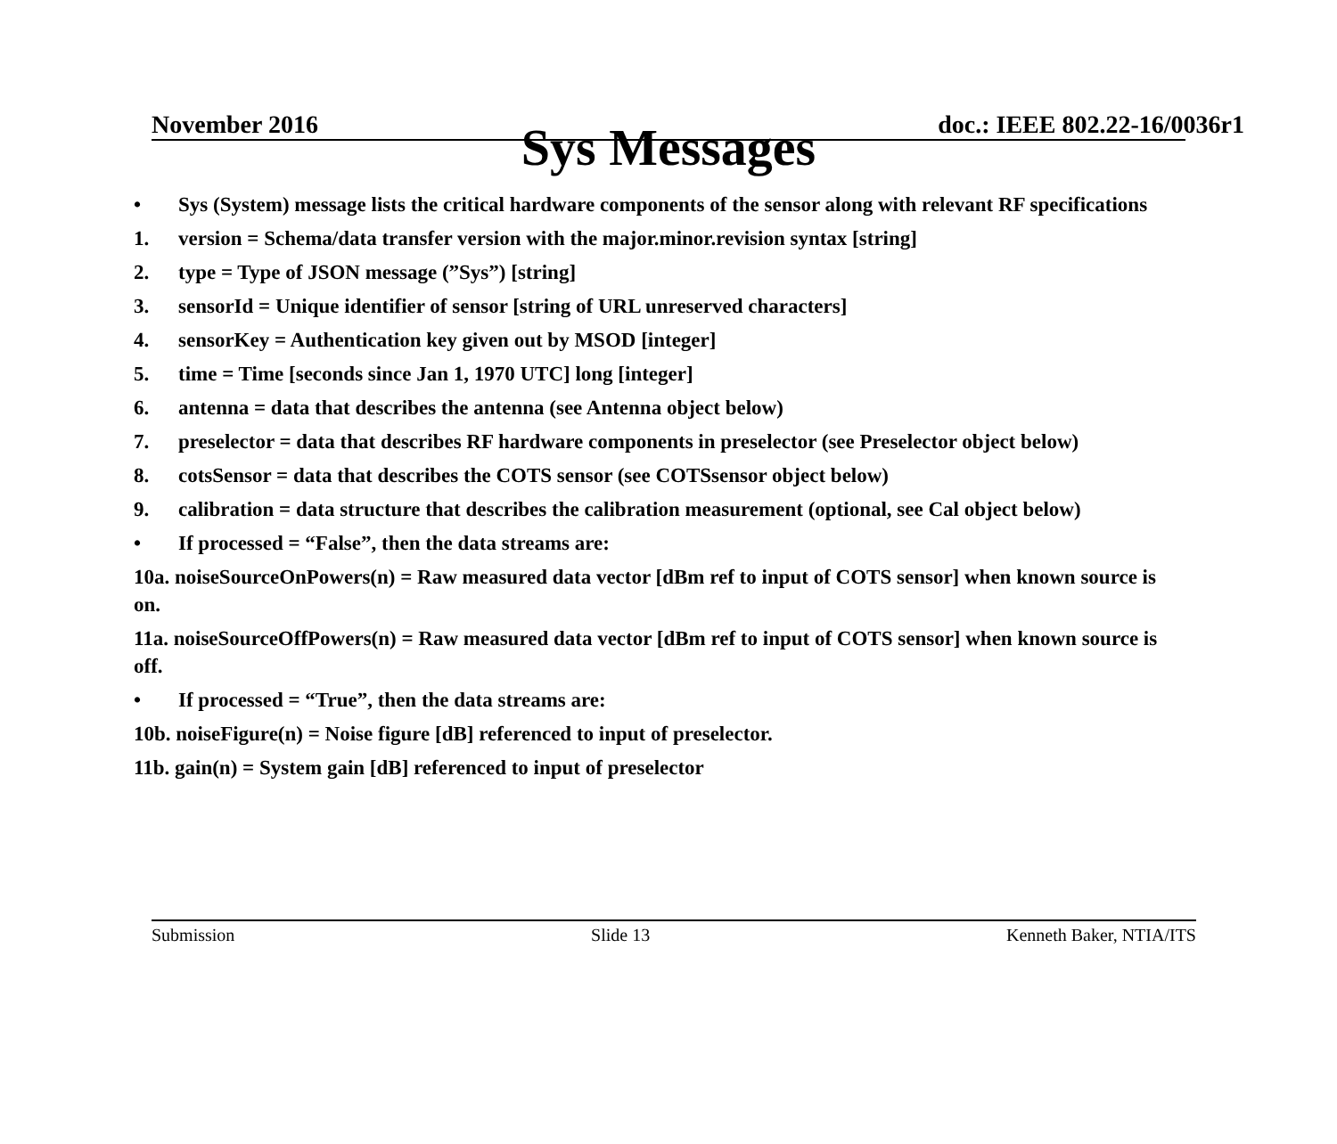November 2016 doc.: IEEE 802.22-16/0036r1
Sys Messages
• Sys (System) message lists the critical hardware components of the sensor along with relevant RF specifications
1. version = Schema/data transfer version with the major.minor.revision syntax [string]
2. type = Type of JSON message (”Sys”) [string]
3. sensorId = Unique identifier of sensor [string of URL unreserved characters]
4. sensorKey = Authentication key given out by MSOD [integer]
5. time = Time [seconds since Jan 1, 1970 UTC] long [integer]
6. antenna = data that describes the antenna (see Antenna object below)
7. preselector = data that describes RF hardware components in preselector (see Preselector object below)
8. cotsSensor = data that describes the COTS sensor (see COTSsensor object below)
9. calibration = data structure that describes the calibration measurement (optional, see Cal object below)
• If processed = “False”, then the data streams are:
10a. noiseSourceOnPowers(n) = Raw measured data vector [dBm ref to input of COTS sensor] when known source is on.
11a. noiseSourceOffPowers(n) = Raw measured data vector [dBm ref to input of COTS sensor] when known source is off.
• If processed = “True”, then the data streams are:
10b. noiseFigure(n) = Noise figure [dB] referenced to input of preselector.
11b. gain(n) = System gain [dB] referenced to input of preselector
Submission Slide 13 Kenneth Baker, NTIA/ITS